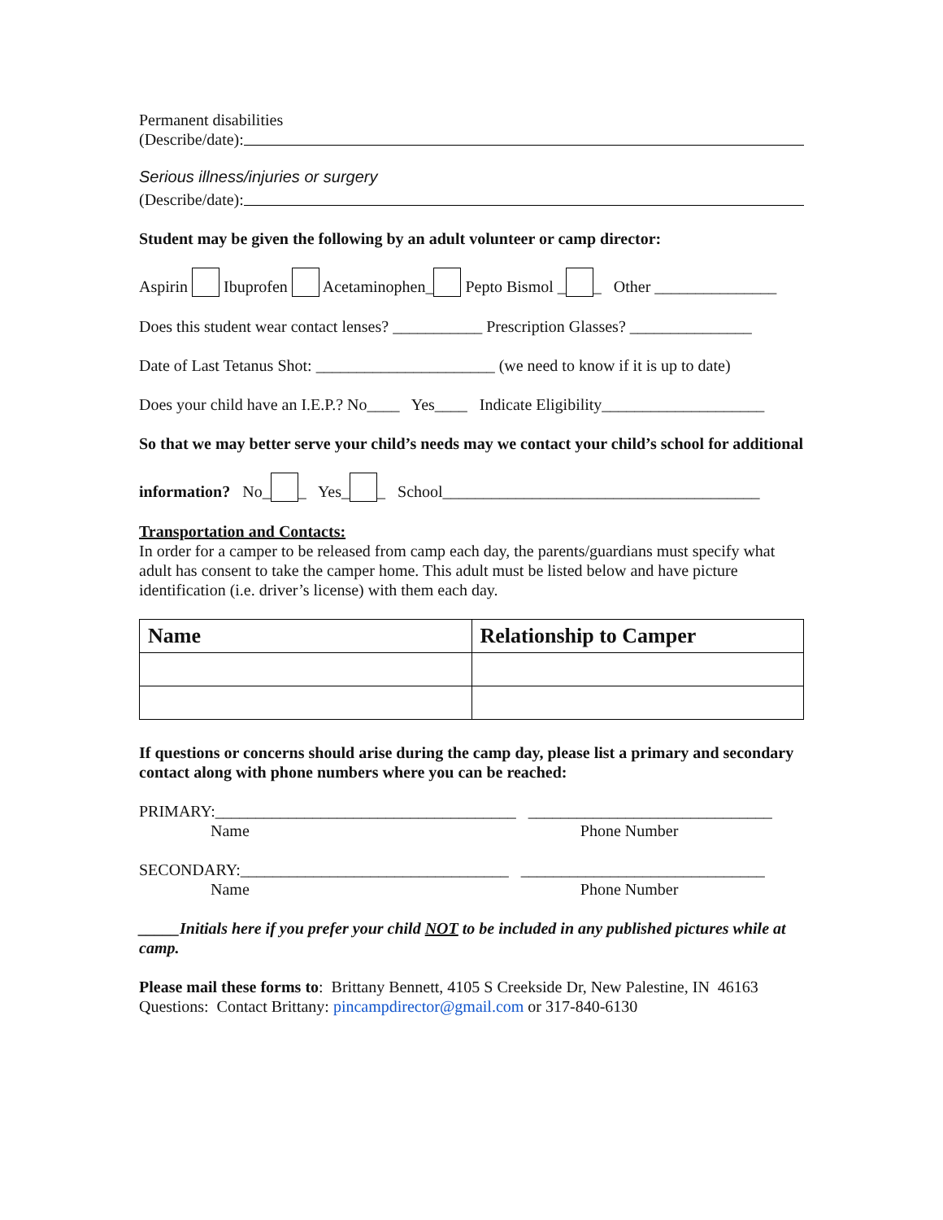Permanent disabilities
(Describe/date):
Serious illness/injuries or surgery
(Describe/date):
Student may be given the following by an adult volunteer or camp director:
Aspirin Ibuprofen Acetaminophen_ Pepto Bismol _ _ Other _______________
Does this student wear contact lenses? ___________ Prescription Glasses? _______________
Date of Last Tetanus Shot: ______________________ (we need to know if it is up to date)
Does your child have an I.E.P.? No____ Yes____ Indicate Eligibility____________________
So that we may better serve your child’s needs may we contact your child’s school for additional
information? No_ _ Yes_ _ School_______________________________________
Transportation and Contacts:
In order for a camper to be released from camp each day, the parents/guardians must specify what adult has consent to take the camper home. This adult must be listed below and have picture identification (i.e. driver’s license) with them each day.
| Name | Relationship to Camper |
| --- | --- |
If questions or concerns should arise during the camp day, please list a primary and secondary contact along with phone numbers where you can be reached:
PRIMARY:_____________________________________ ______________________________
Name Phone Number
SECONDARY:_________________________________ ______________________________
Name Phone Number
_____Initials here if you prefer your child NOT to be included in any published pictures while at camp.
Please mail these forms to: Brittany Bennett, 4105 S Creekside Dr, New Palestine, IN 46163
Questions: Contact Brittany: pincampdirector@gmail.com or 317-840-6130